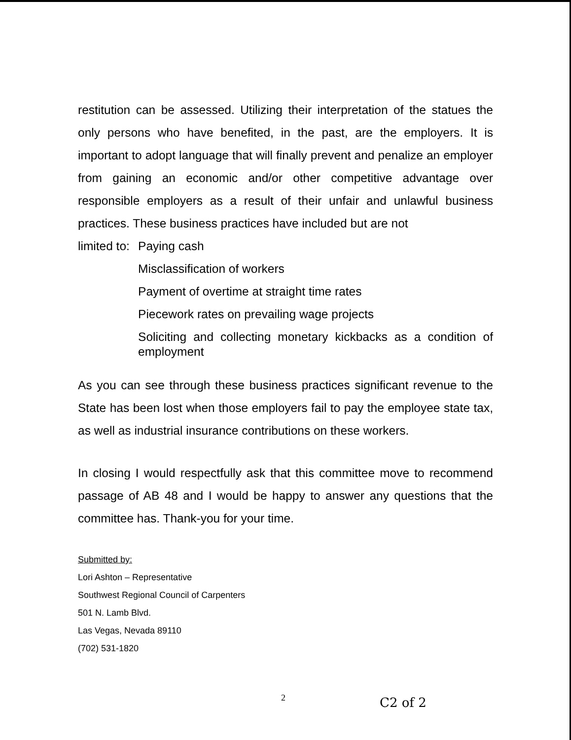restitution can be assessed. Utilizing their interpretation of the statues the only persons who have benefited, in the past, are the employers. It is important to adopt language that will finally prevent and penalize an employer from gaining an economic and/or other competitive advantage over responsible employers as a result of their unfair and unlawful business practices. These business practices have included but are not
limited to:
Paying cash
Misclassification of workers
Payment of overtime at straight time rates
Piecework rates on prevailing wage projects
Soliciting and collecting monetary kickbacks as a condition of employment
As you can see through these business practices significant revenue to the State has been lost when those employers fail to pay the employee state tax, as well as industrial insurance contributions on these workers.
In closing I would respectfully ask that this committee move to recommend passage of AB 48 and I would be happy to answer any questions that the committee has. Thank-you for your time.
Submitted by:
Lori Ashton – Representative
Southwest Regional Council of Carpenters
501 N. Lamb Blvd.
Las Vegas, Nevada 89110
(702) 531-1820
2 C2 of 2